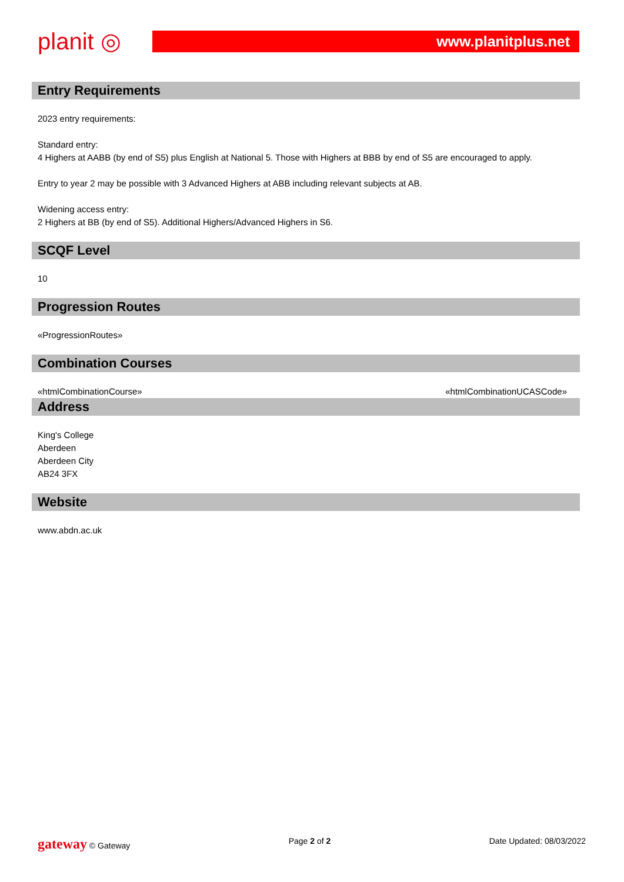planit ◎
www.planitplus.net
Entry Requirements
2023 entry requirements:
Standard entry:
4 Highers at AABB (by end of S5) plus English at National 5. Those with Highers at BBB by end of S5 are encouraged to apply.
Entry to year 2 may be possible with 3 Advanced Highers at ABB including relevant subjects at AB.
Widening access entry:
2 Highers at BB (by end of S5). Additional Highers/Advanced Highers in S6.
SCQF Level
10
Progression Routes
«ProgressionRoutes»
Combination Courses
«htmlCombinationCourse» «htmlCombinationUCASCode»
Address
King's College
Aberdeen
Aberdeen City
AB24 3FX
Website
www.abdn.ac.uk
gateway © Gateway Page 2 of 2 Date Updated: 08/03/2022